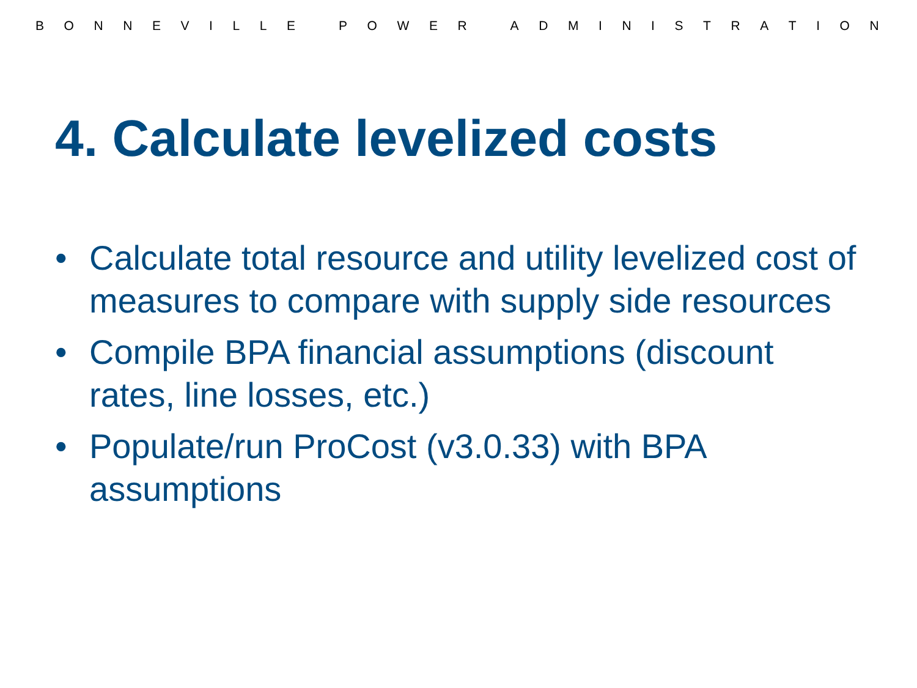BONNEVILLE POWER ADMINISTRATION
4. Calculate levelized costs
• Calculate total resource and utility levelized cost of measures to compare with supply side resources
• Compile BPA financial assumptions (discount rates, line losses, etc.)
• Populate/run ProCost (v3.0.33) with BPA assumptions